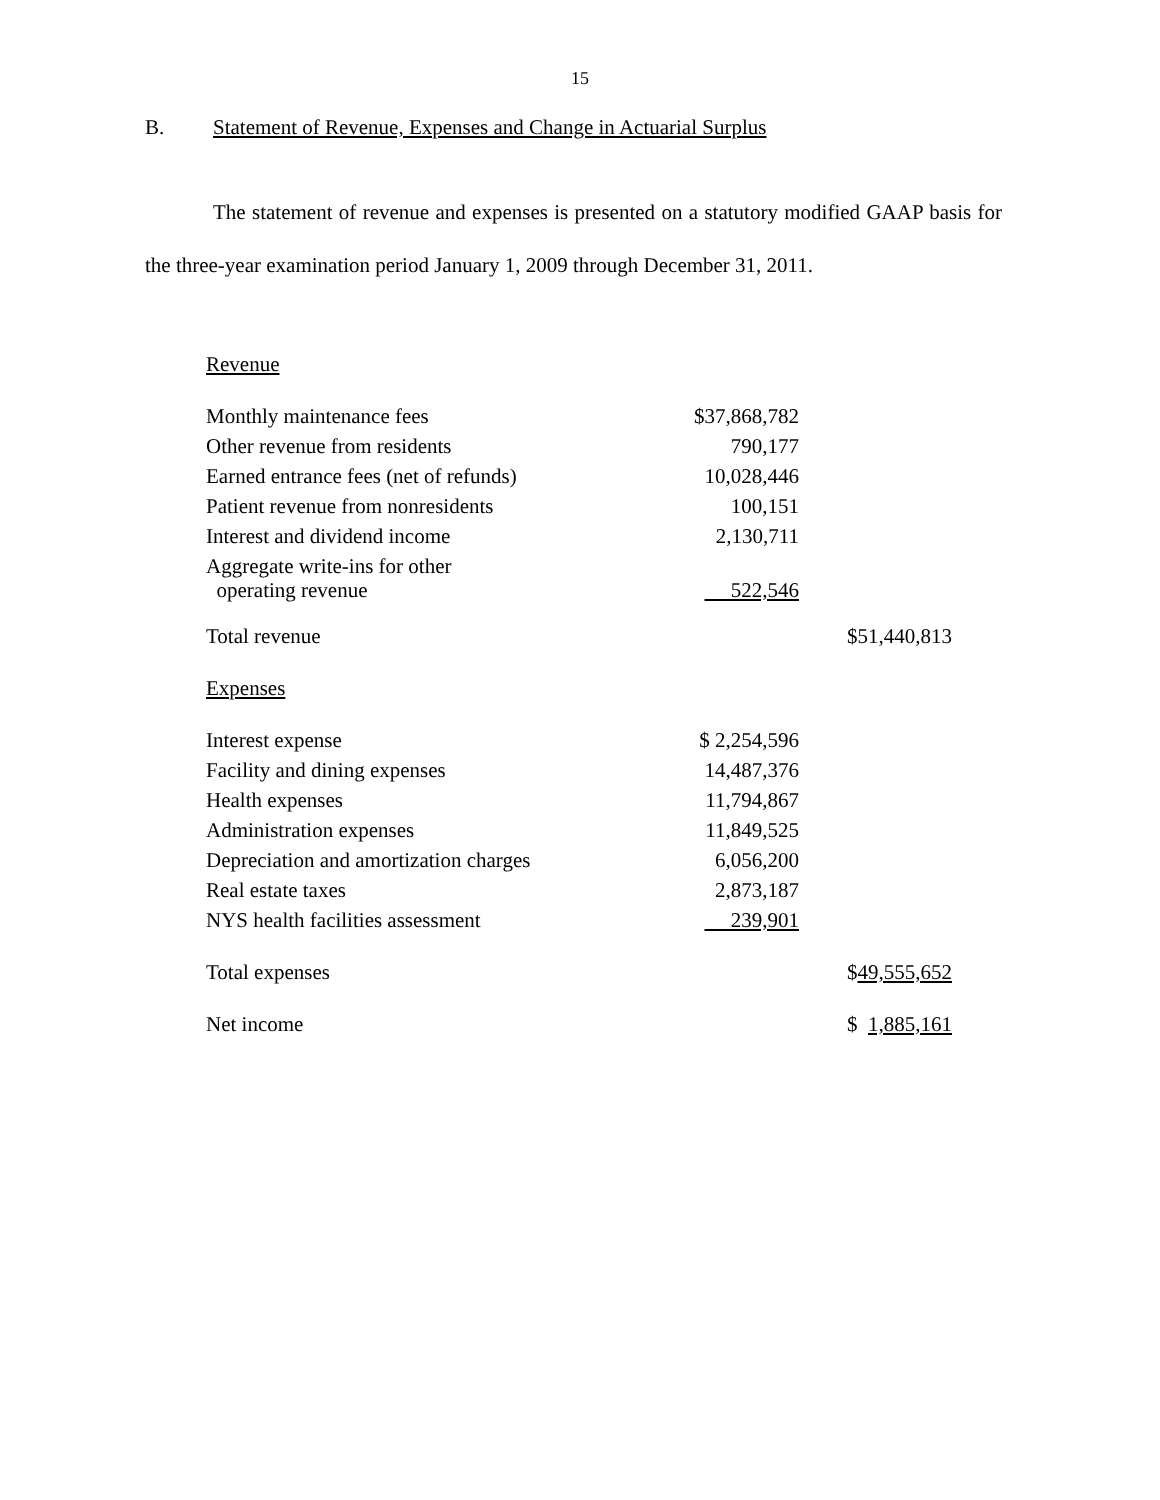15
B. Statement of Revenue, Expenses and Change in Actuarial Surplus
The statement of revenue and expenses is presented on a statutory modified GAAP basis for the three-year examination period January 1, 2009 through December 31, 2011.
| Revenue | | |
| Monthly maintenance fees | $37,868,782 | |
| Other revenue from residents | 790,177 | |
| Earned entrance fees (net of refunds) | 10,028,446 | |
| Patient revenue from nonresidents | 100,151 | |
| Interest and dividend income | 2,130,711 | |
| Aggregate write-ins for other operating revenue | 522,546 | |
| Total revenue | | $51,440,813 |
| Expenses | | |
| Interest expense | $ 2,254,596 | |
| Facility and dining expenses | 14,487,376 | |
| Health expenses | 11,794,867 | |
| Administration expenses | 11,849,525 | |
| Depreciation and amortization charges | 6,056,200 | |
| Real estate taxes | 2,873,187 | |
| NYS health facilities assessment | 239,901 | |
| Total expenses | | $ 49,555,652 |
| Net income | | $ 1,885,161 |